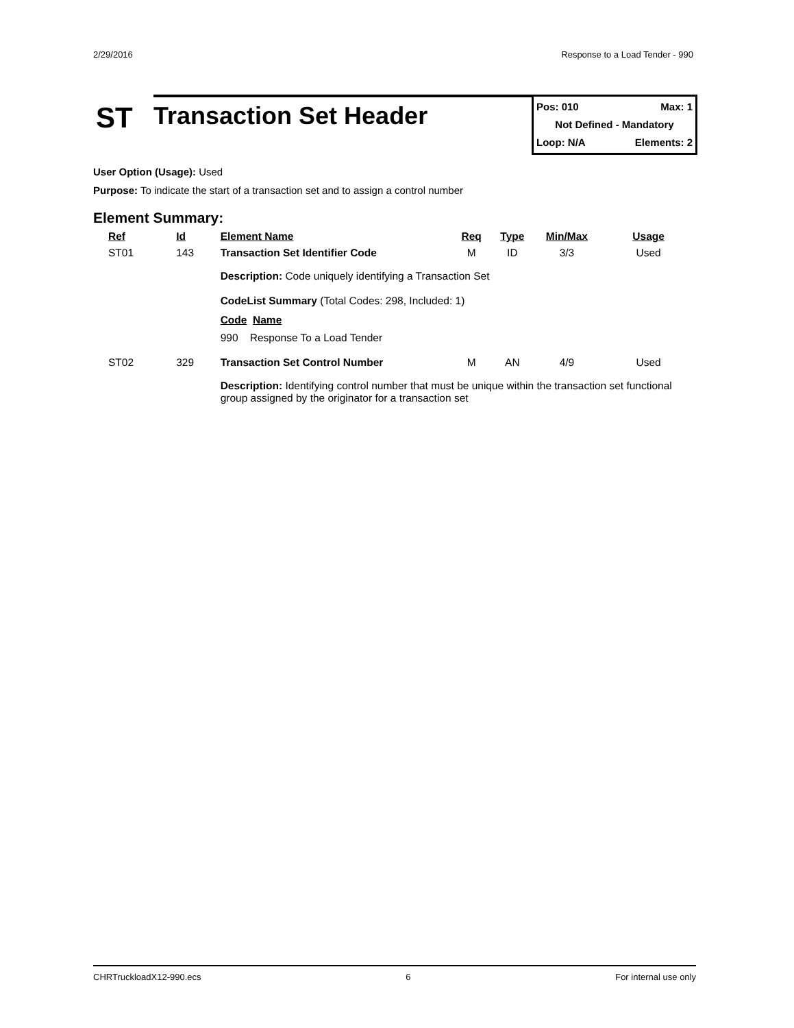2/29/2016 Response to a Load Tender - 990
ST
Transaction Set Header
Pos: 010 Max: 1
Not Defined - Mandatory
Loop: N/A Elements: 2
User Option (Usage): Used
Purpose: To indicate the start of a transaction set and to assign a control number
Element Summary:
| Ref | Id | Element Name | Req | Type | Min/Max | Usage |
| --- | --- | --- | --- | --- | --- | --- |
| ST01 | 143 | Transaction Set Identifier Code | M | ID | 3/3 | Used |
| | | Description: Code uniquely identifying a Transaction Set CodeList Summary (Total Codes: 298, Included: 1) Code Name 990 Response To a Load Tender | | | | |
| ST02 | 329 | Transaction Set Control Number | M | AN | 4/9 | Used |
| | | Description: Identifying control number that must be unique within the transaction set functional group assigned by the originator for a transaction set | | | | |
CHRTruckloadX12-990.ecs 6 For internal use only